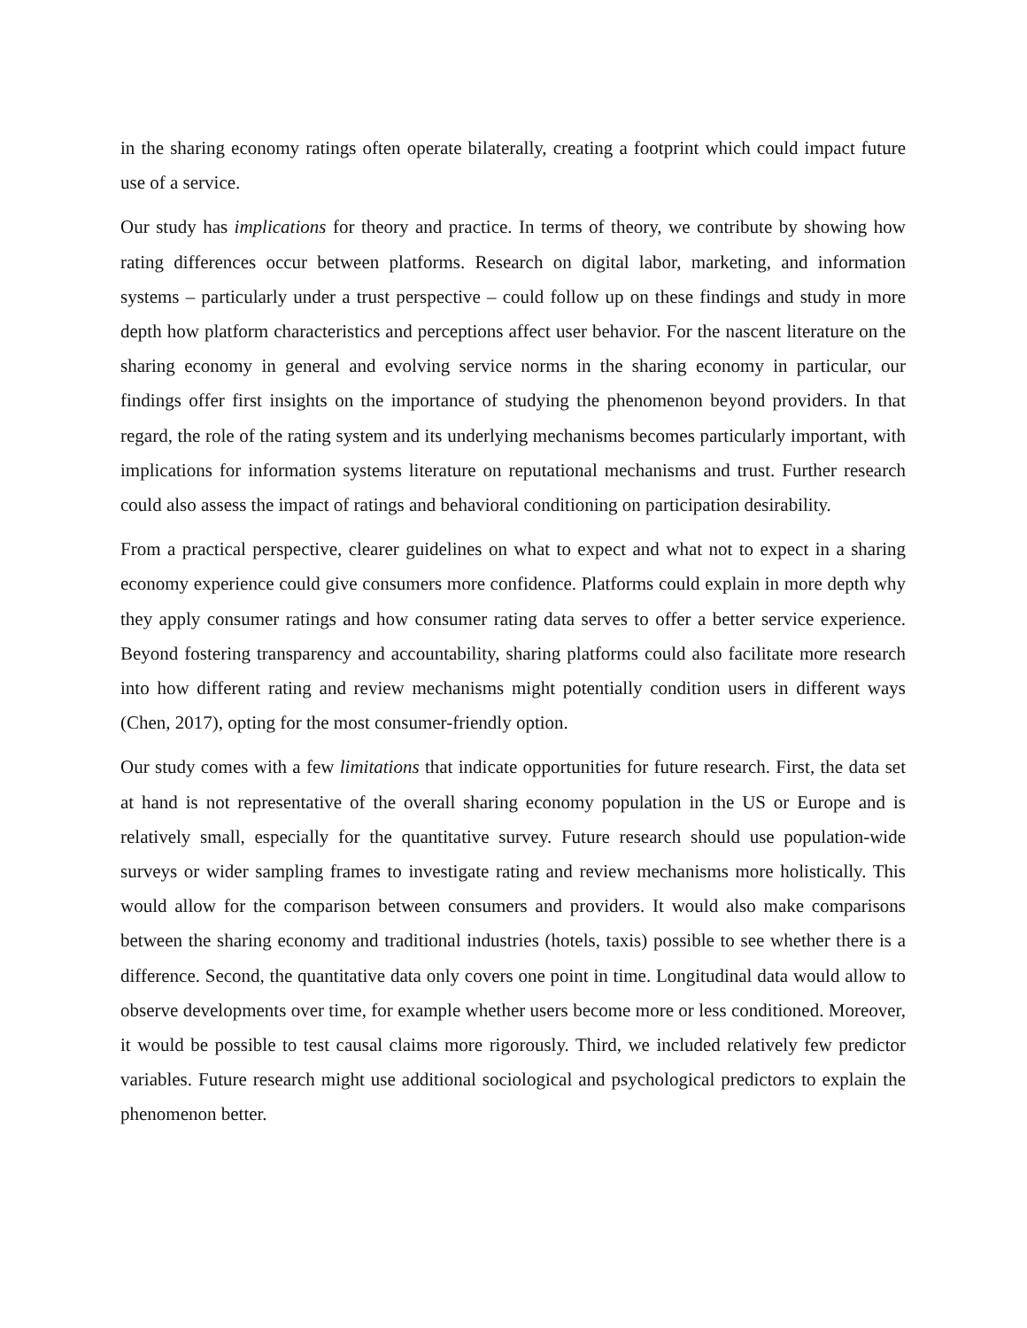in the sharing economy ratings often operate bilaterally, creating a footprint which could impact future use of a service.
Our study has implications for theory and practice. In terms of theory, we contribute by showing how rating differences occur between platforms. Research on digital labor, marketing, and information systems – particularly under a trust perspective – could follow up on these findings and study in more depth how platform characteristics and perceptions affect user behavior. For the nascent literature on the sharing economy in general and evolving service norms in the sharing economy in particular, our findings offer first insights on the importance of studying the phenomenon beyond providers. In that regard, the role of the rating system and its underlying mechanisms becomes particularly important, with implications for information systems literature on reputational mechanisms and trust. Further research could also assess the impact of ratings and behavioral conditioning on participation desirability.
From a practical perspective, clearer guidelines on what to expect and what not to expect in a sharing economy experience could give consumers more confidence. Platforms could explain in more depth why they apply consumer ratings and how consumer rating data serves to offer a better service experience. Beyond fostering transparency and accountability, sharing platforms could also facilitate more research into how different rating and review mechanisms might potentially condition users in different ways (Chen, 2017), opting for the most consumer-friendly option.
Our study comes with a few limitations that indicate opportunities for future research. First, the data set at hand is not representative of the overall sharing economy population in the US or Europe and is relatively small, especially for the quantitative survey. Future research should use population-wide surveys or wider sampling frames to investigate rating and review mechanisms more holistically. This would allow for the comparison between consumers and providers. It would also make comparisons between the sharing economy and traditional industries (hotels, taxis) possible to see whether there is a difference. Second, the quantitative data only covers one point in time. Longitudinal data would allow to observe developments over time, for example whether users become more or less conditioned. Moreover, it would be possible to test causal claims more rigorously. Third, we included relatively few predictor variables. Future research might use additional sociological and psychological predictors to explain the phenomenon better.